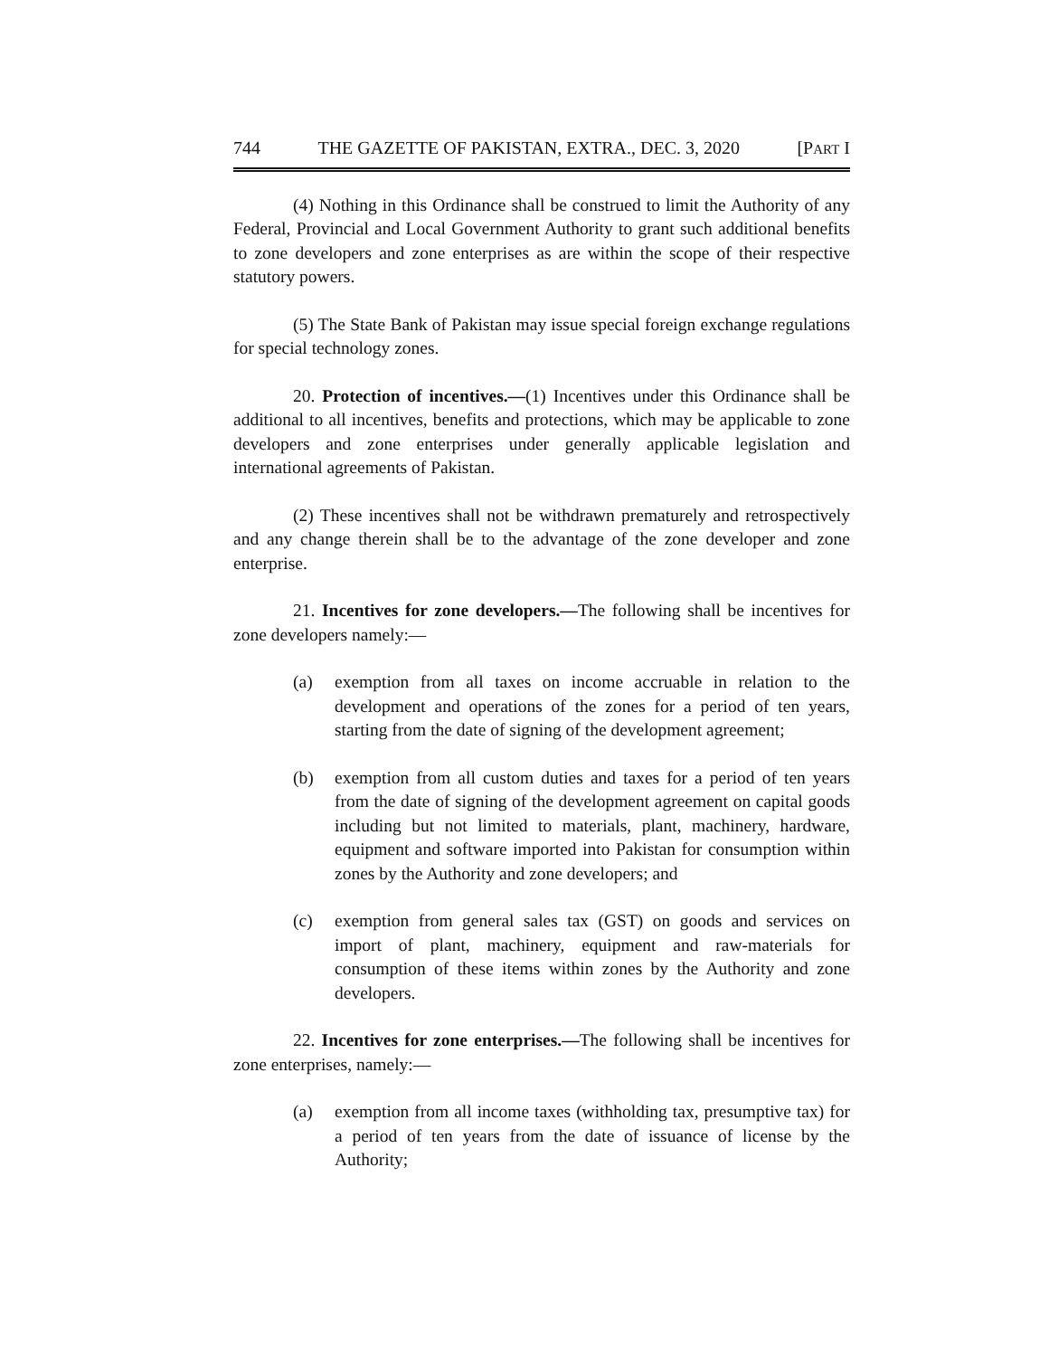744 THE GAZETTE OF PAKISTAN, EXTRA., DEC. 3, 2020 [PART I
(4) Nothing in this Ordinance shall be construed to limit the Authority of any Federal, Provincial and Local Government Authority to grant such additional benefits to zone developers and zone enterprises as are within the scope of their respective statutory powers.
(5) The State Bank of Pakistan may issue special foreign exchange regulations for special technology zones.
20. Protection of incentives.—(1) Incentives under this Ordinance shall be additional to all incentives, benefits and protections, which may be applicable to zone developers and zone enterprises under generally applicable legislation and international agreements of Pakistan.
(2) These incentives shall not be withdrawn prematurely and retrospectively and any change therein shall be to the advantage of the zone developer and zone enterprise.
21. Incentives for zone developers.—The following shall be incentives for zone developers namely:—
(a) exemption from all taxes on income accruable in relation to the development and operations of the zones for a period of ten years, starting from the date of signing of the development agreement;
(b) exemption from all custom duties and taxes for a period of ten years from the date of signing of the development agreement on capital goods including but not limited to materials, plant, machinery, hardware, equipment and software imported into Pakistan for consumption within zones by the Authority and zone developers; and
(c) exemption from general sales tax (GST) on goods and services on import of plant, machinery, equipment and raw-materials for consumption of these items within zones by the Authority and zone developers.
22. Incentives for zone enterprises.—The following shall be incentives for zone enterprises, namely:—
(a) exemption from all income taxes (withholding tax, presumptive tax) for a period of ten years from the date of issuance of license by the Authority;